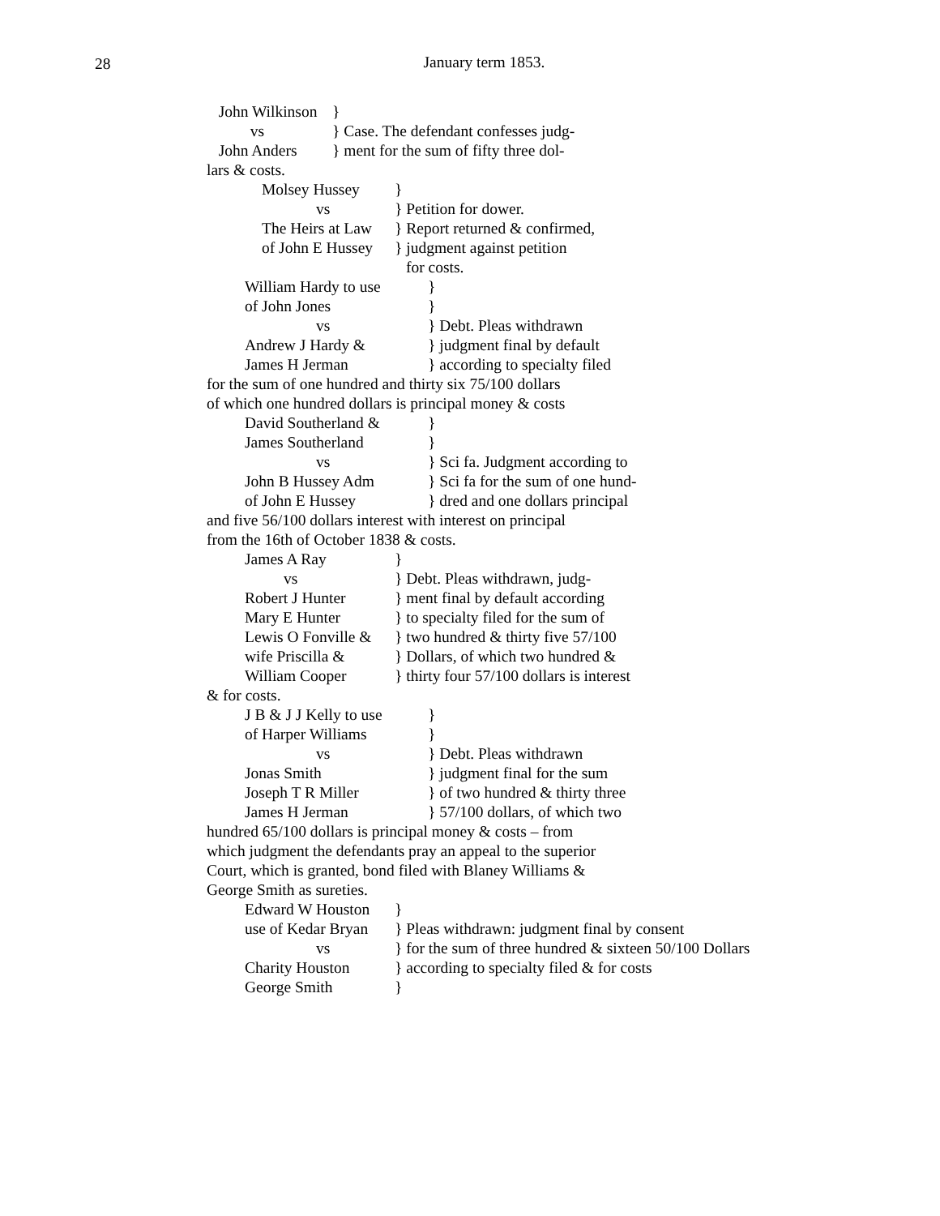28
January term 1853.
John Wilkinson }
vs } Case. The defendant confesses judg-
John Anders } ment for the sum of fifty three dol-
lars & costs.
Molsey Hussey }
vs } Petition for dower.
The Heirs at Law } Report returned & confirmed,
of John E Hussey } judgment against petition
for costs.
William Hardy to use }
of John Jones }
vs } Debt. Pleas withdrawn
Andrew J Hardy & } judgment final by default
James H Jerman } according to specialty filed
for the sum of one hundred and thirty six 75/100 dollars
of which one hundred dollars is principal money & costs
David Southerland & }
James Southerland }
vs } Sci fa. Judgment according to
John B Hussey Adm } Sci fa for the sum of one hund-
of John E Hussey } dred and one dollars principal
and five 56/100 dollars interest with interest on principal
from the 16th of October 1838 & costs.
James A Ray }
vs } Debt. Pleas withdrawn, judg-
Robert J Hunter } ment final by default according
Mary E Hunter } to specialty filed for the sum of
Lewis O Fonville & } two hundred & thirty five 57/100
wife Priscilla & } Dollars, of which two hundred &
William Cooper } thirty four 57/100 dollars is interest
& for costs.
J B & J J Kelly to use }
of Harper Williams }
vs } Debt. Pleas withdrawn
Jonas Smith } judgment final for the sum
Joseph T R Miller } of two hundred & thirty three
James H Jerman } 57/100 dollars, of which two
hundred 65/100 dollars is principal money & costs – from
which judgment the defendants pray an appeal to the superior
Court, which is granted, bond filed with Blaney Williams &
George Smith as sureties.
Edward W Houston }
use of Kedar Bryan } Pleas withdrawn: judgment final by consent
vs } for the sum of three hundred & sixteen 50/100 Dollars
Charity Houston } according to specialty filed & for costs
George Smith }